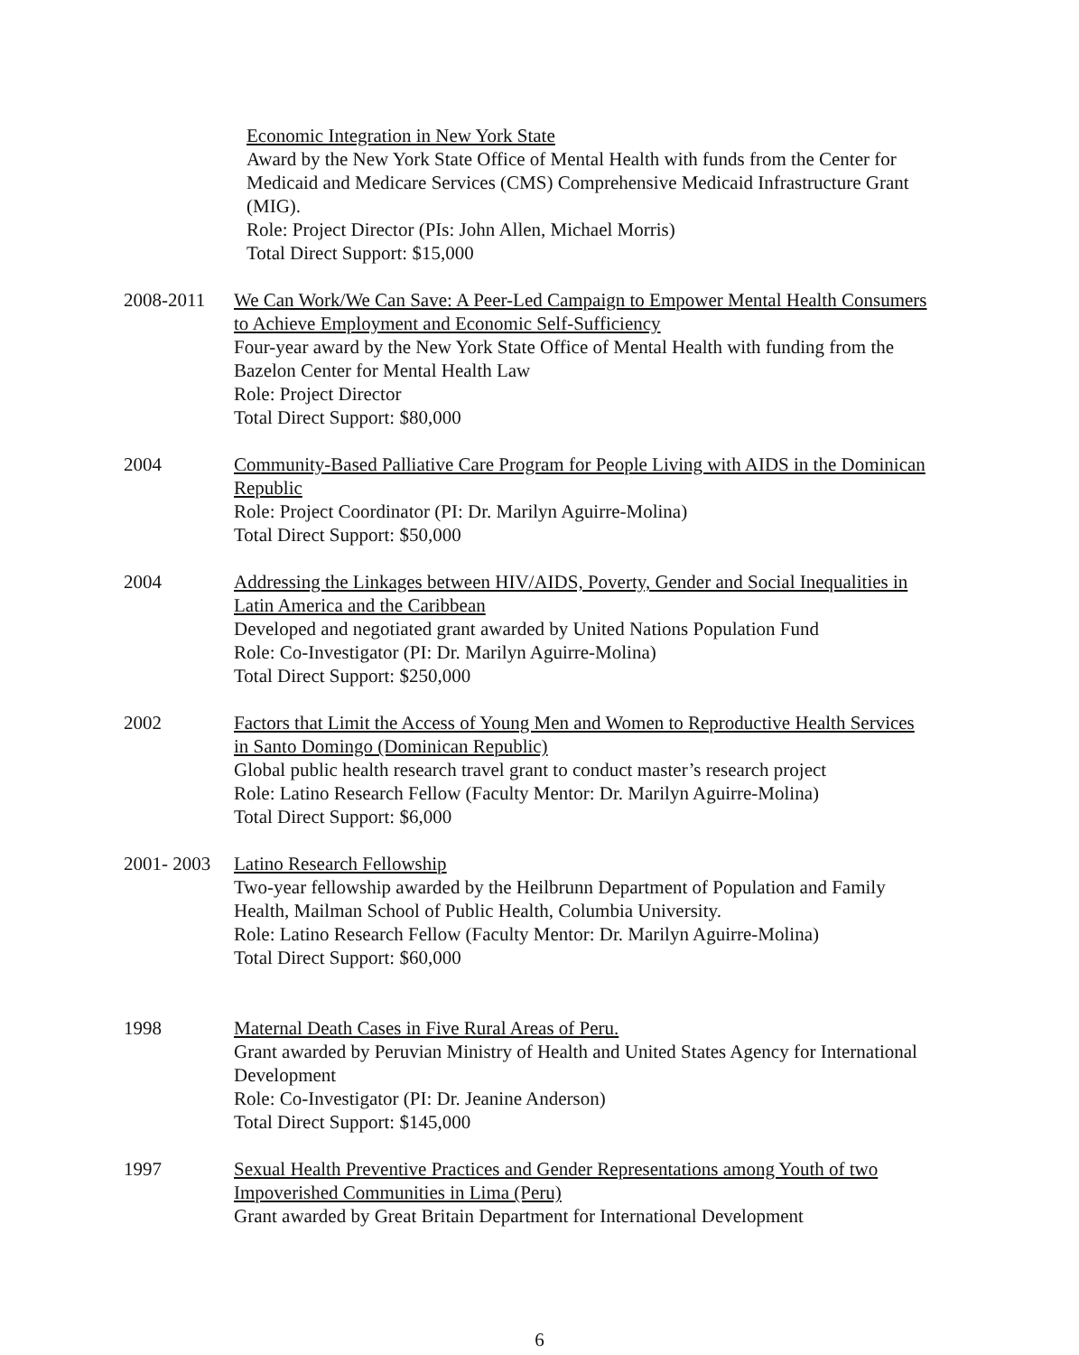Economic Integration in New York State
Award by the New York State Office of Mental Health with funds from the Center for Medicaid and Medicare Services (CMS) Comprehensive Medicaid Infrastructure Grant (MIG).
Role: Project Director (PIs: John Allen, Michael Morris)
Total Direct Support: $15,000
2008-2011 We Can Work/We Can Save: A Peer-Led Campaign to Empower Mental Health Consumers to Achieve Employment and Economic Self-Sufficiency
Four-year award by the New York State Office of Mental Health with funding from the Bazelon Center for Mental Health Law
Role: Project Director
Total Direct Support: $80,000
2004 Community-Based Palliative Care Program for People Living with AIDS in the Dominican Republic
Role: Project Coordinator (PI: Dr. Marilyn Aguirre-Molina)
Total Direct Support: $50,000
2004 Addressing the Linkages between HIV/AIDS, Poverty, Gender and Social Inequalities in Latin America and the Caribbean
Developed and negotiated grant awarded by United Nations Population Fund
Role: Co-Investigator (PI: Dr. Marilyn Aguirre-Molina)
Total Direct Support: $250,000
2002 Factors that Limit the Access of Young Men and Women to Reproductive Health Services in Santo Domingo (Dominican Republic)
Global public health research travel grant to conduct master’s research project
Role: Latino Research Fellow (Faculty Mentor: Dr. Marilyn Aguirre-Molina)
Total Direct Support: $6,000
2001- 2003
Latino Research Fellowship
Two-year fellowship awarded by the Heilbrunn Department of Population and Family Health, Mailman School of Public Health, Columbia University.
Role: Latino Research Fellow (Faculty Mentor: Dr. Marilyn Aguirre-Molina)
Total Direct Support: $60,000
1998 Maternal Death Cases in Five Rural Areas of Peru.
Grant awarded by Peruvian Ministry of Health and United States Agency for International Development
Role: Co-Investigator (PI: Dr. Jeanine Anderson)
Total Direct Support: $145,000
1997 Sexual Health Preventive Practices and Gender Representations among Youth of two Impoverished Communities in Lima (Peru)
Grant awarded by Great Britain Department for International Development
6